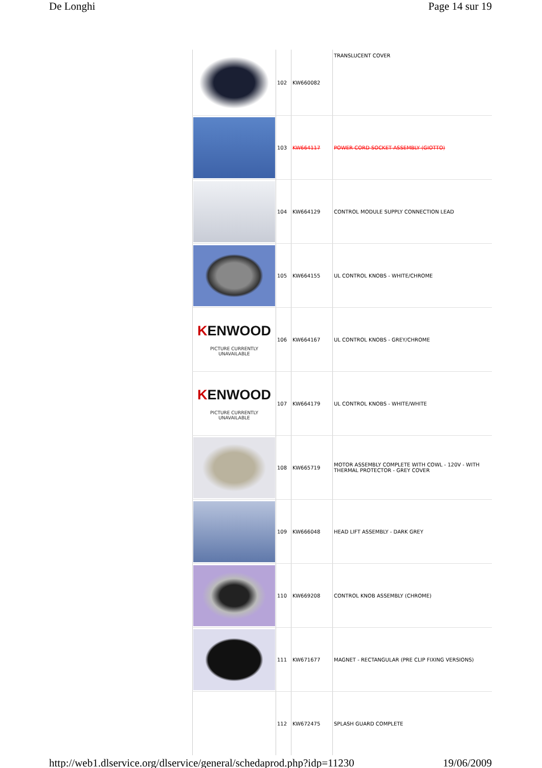De Longhi Page 14 sur 19
| | 102 | KW660082 | TRANSLUCENT COVER |
| | 103 | KW664117 | POWER CORD SOCKET ASSEMBLY (GIOTTO) |
| | 104 | KW664129 | CONTROL MODULE SUPPLY CONNECTION LEAD |
| | 105 | KW664155 | UL CONTROL KNOBS - WHITE/CHROME |
| K ENWOOD PICTURE CURRENTLY UNAVAILABLE | 106 | KW664167 | UL CONTROL KNOBS - GREY/CHROME |
| K ENWOOD PICTURE CURRENTLY UNAVAILABLE | 107 | KW664179 | UL CONTROL KNOBS - WHITE/WHITE |
| | 108 | KW665719 | MOTOR ASSEMBLY COMPLETE WITH COWL - 120V - WITH THERMAL PROTECTOR - GREY COVER |
| | 109 | KW666048 | HEAD LIFT ASSEMBLY - DARK GREY |
| | 110 | KW669208 | CONTROL KNOB ASSEMBLY (CHROME) |
| | 111 | KW671677 | MAGNET - RECTANGULAR (PRE CLIP FIXING VERSIONS) |
| | 112 | KW672475 | SPLASH GUARD COMPLETE |
http://web1.dlservice.org/dlservice/general/schedaprod.php?idp=11230 19/06/2009